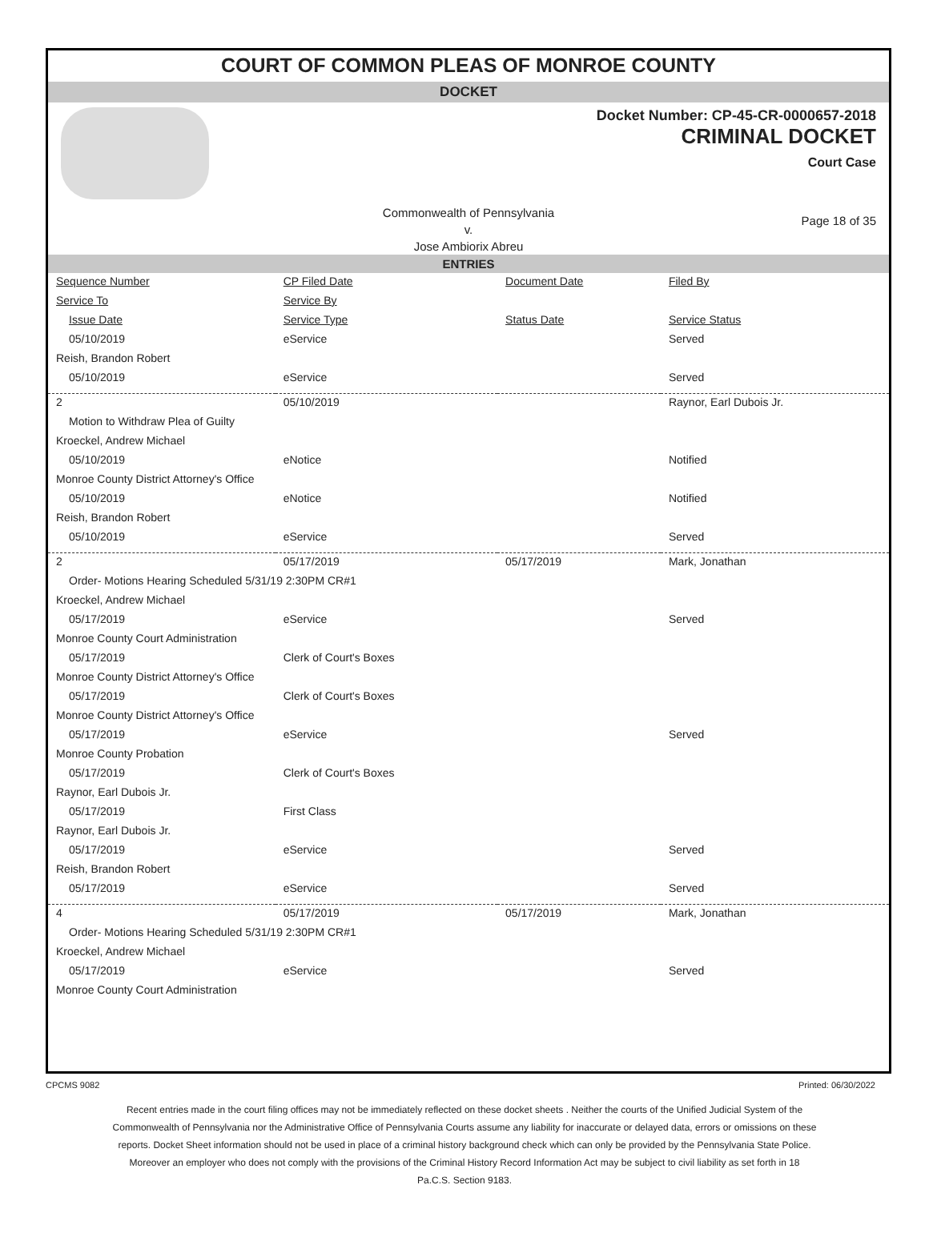COURT OF COMMON PLEAS OF MONROE COUNTY
DOCKET
Docket Number: CP-45-CR-0000657-2018
CRIMINAL DOCKET
Court Case
Commonwealth of Pennsylvania
v.
Jose Ambiorix Abreu
Page 18 of 35
ENTRIES
| Sequence Number | CP Filed Date | Document Date | Filed By |
| --- | --- | --- | --- |
| Service To | Service By | | |
| Issue Date | Service Type | Status Date | Service Status |
| 05/10/2019 | eService | | Served |
| Reish, Brandon Robert | | | |
| 05/10/2019 | eService | | Served |
| 2 | 05/10/2019 | | Raynor, Earl Dubois Jr. |
| Motion to Withdraw Plea of Guilty | | | |
| Kroeckel, Andrew Michael | | | |
| 05/10/2019 | eNotice | | Notified |
| Monroe County District Attorney's Office | | | |
| 05/10/2019 | eNotice | | Notified |
| Reish, Brandon Robert | | | |
| 05/10/2019 | eService | | Served |
| 2 | 05/17/2019 | 05/17/2019 | Mark, Jonathan |
| Order- Motions Hearing Scheduled 5/31/19 2:30PM CR#1 | | | |
| Kroeckel, Andrew Michael | | | |
| 05/17/2019 | eService | | Served |
| Monroe County Court Administration | | | |
| 05/17/2019 | Clerk of Court's Boxes | | |
| Monroe County District Attorney's Office | | | |
| 05/17/2019 | Clerk of Court's Boxes | | |
| Monroe County District Attorney's Office | | | |
| 05/17/2019 | eService | | Served |
| Monroe County Probation | | | |
| 05/17/2019 | Clerk of Court's Boxes | | |
| Raynor, Earl Dubois Jr. | | | |
| 05/17/2019 | First Class | | |
| Raynor, Earl Dubois Jr. | | | |
| 05/17/2019 | eService | | Served |
| Reish, Brandon Robert | | | |
| 05/17/2019 | eService | | Served |
| 4 | 05/17/2019 | 05/17/2019 | Mark, Jonathan |
| Order- Motions Hearing Scheduled 5/31/19 2:30PM CR#1 | | | |
| Kroeckel, Andrew Michael | | | |
| 05/17/2019 | eService | | Served |
| Monroe County Court Administration | | | |
CPCMS 9082 Printed: 06/30/2022
Recent entries made in the court filing offices may not be immediately reflected on these docket sheets . Neither the courts of the Unified Judicial System of the Commonwealth of Pennsylvania nor the Administrative Office of Pennsylvania Courts assume any liability for inaccurate or delayed data, errors or omissions on these reports. Docket Sheet information should not be used in place of a criminal history background check which can only be provided by the Pennsylvania State Police. Moreover an employer who does not comply with the provisions of the Criminal History Record Information Act may be subject to civil liability as set forth in 18 Pa.C.S. Section 9183.